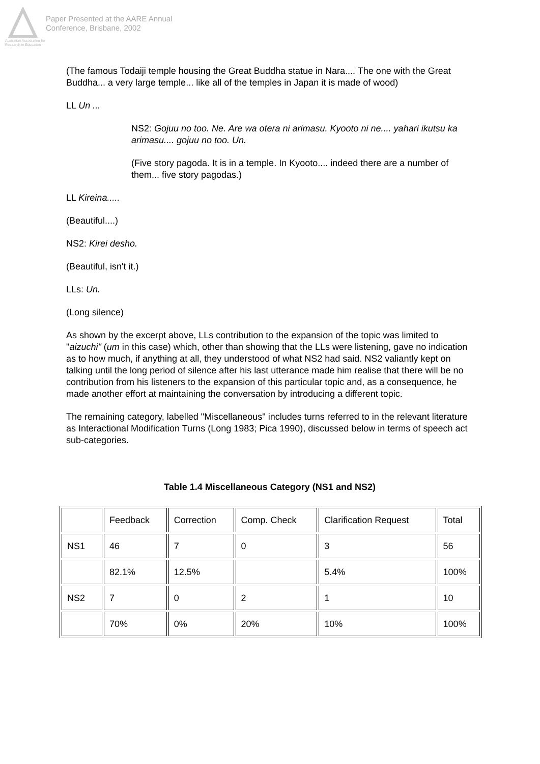Australian Association for Research in Education
Paper Presented at the AARE Annual
Conference, Brisbane, 2002
(The famous Todaiji temple housing the Great Buddha statue in Nara.... The one with the Great Buddha... a very large temple... like all of the temples in Japan it is made of wood)
LL Un ...
NS2: Gojuu no too. Ne. Are wa otera ni arimasu. Kyooto ni ne.... yahari ikutsu ka arimasu.... gojuu no too. Un.
(Five story pagoda. It is in a temple. In Kyooto.... indeed there are a number of them... five story pagodas.)
LL Kireina.....
(Beautiful....)
NS2: Kirei desho.
(Beautiful, isn't it.)
LLs: Un.
(Long silence)
As shown by the excerpt above, LLs contribution to the expansion of the topic was limited to "aizuchi" (um in this case) which, other than showing that the LLs were listening, gave no indication as to how much, if anything at all, they understood of what NS2 had said. NS2 valiantly kept on talking until the long period of silence after his last utterance made him realise that there will be no contribution from his listeners to the expansion of this particular topic and, as a consequence, he made another effort at maintaining the conversation by introducing a different topic.
The remaining category, labelled "Miscellaneous" includes turns referred to in the relevant literature as Interactional Modification Turns (Long 1983; Pica 1990), discussed below in terms of speech act sub-categories.
Table 1.4 Miscellaneous Category (NS1 and NS2)
| | Feedback | Correction | Comp. Check | Clarification Request | Total |
| NS1 | 46 | 7 | 0 | 3 | 56 |
| | 82.1% | 12.5% | | 5.4% | 100% |
| NS2 | 7 | 0 | 2 | 1 | 10 |
| | 70% | 0% | 20% | 10% | 100% |